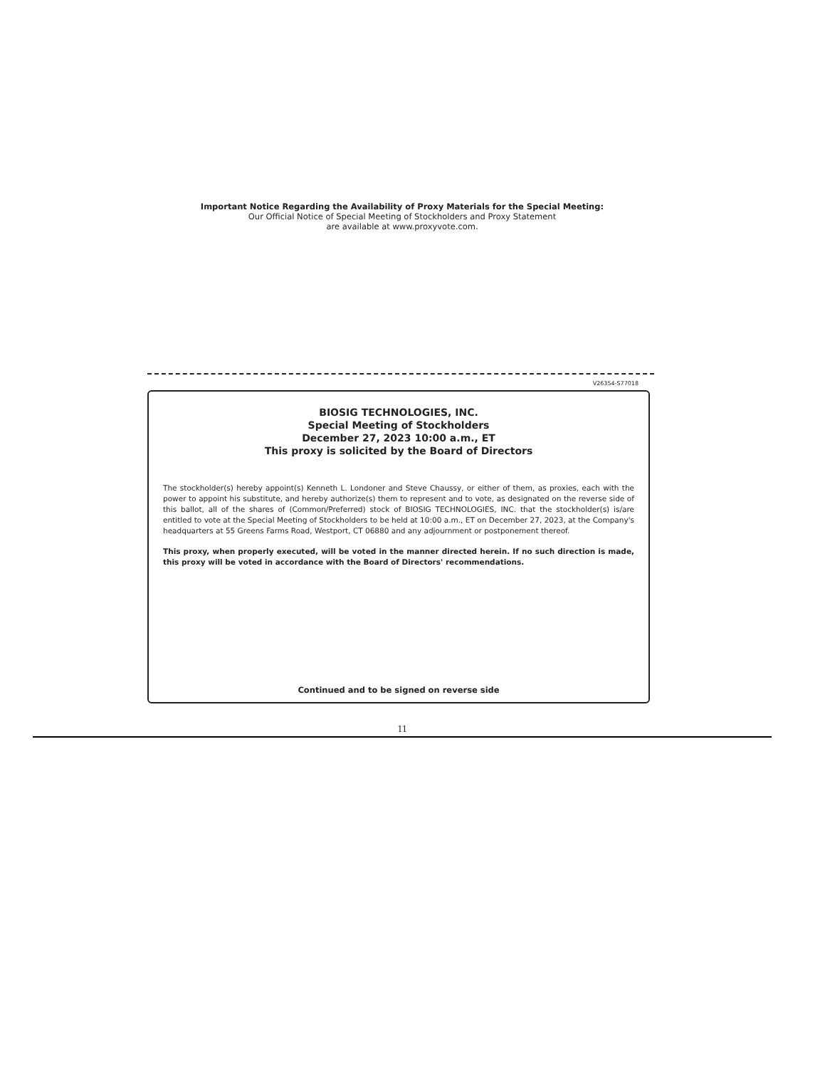Important Notice Regarding the Availability of Proxy Materials for the Special Meeting:
Our Official Notice of Special Meeting of Stockholders and Proxy Statement
are available at www.proxyvote.com.
V26354-S77018
BIOSIG TECHNOLOGIES, INC.
Special Meeting of Stockholders
December 27, 2023 10:00 a.m., ET
This proxy is solicited by the Board of Directors
The stockholder(s) hereby appoint(s) Kenneth L. Londoner and Steve Chaussy, or either of them, as proxies, each with the power to appoint his substitute, and hereby authorize(s) them to represent and to vote, as designated on the reverse side of this ballot, all of the shares of (Common/Preferred) stock of BIOSIG TECHNOLOGIES, INC. that the stockholder(s) is/are entitled to vote at the Special Meeting of Stockholders to be held at 10:00 a.m., ET on December 27, 2023, at the Company's headquarters at 55 Greens Farms Road, Westport, CT 06880 and any adjournment or postponement thereof.
This proxy, when properly executed, will be voted in the manner directed herein. If no such direction is made, this proxy will be voted in accordance with the Board of Directors' recommendations.
Continued and to be signed on reverse side
11